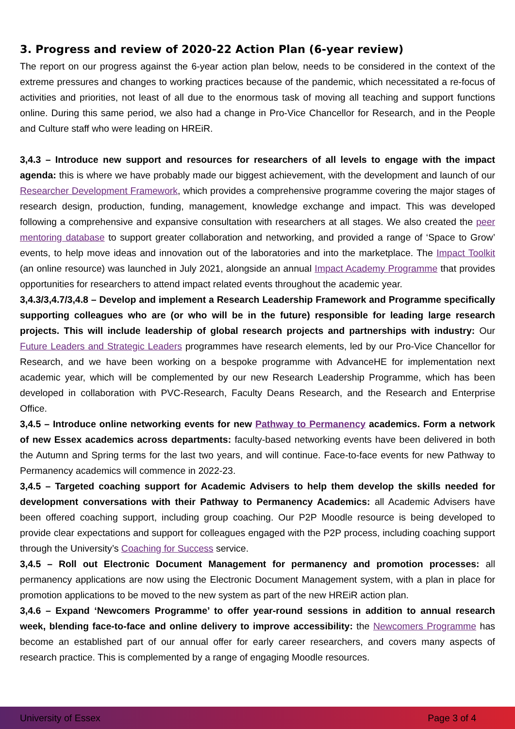3. Progress and review of 2020-22 Action Plan (6-year review)
The report on our progress against the 6-year action plan below, needs to be considered in the context of the extreme pressures and changes to working practices because of the pandemic, which necessitated a re-focus of activities and priorities, not least of all due to the enormous task of moving all teaching and support functions online. During this same period, we also had a change in Pro-Vice Chancellor for Research, and in the People and Culture staff who were leading on HREiR.
3,4.3 – Introduce new support and resources for researchers of all levels to engage with the impact agenda: this is where we have probably made our biggest achievement, with the development and launch of our Researcher Development Framework, which provides a comprehensive programme covering the major stages of research design, production, funding, management, knowledge exchange and impact. This was developed following a comprehensive and expansive consultation with researchers at all stages. We also created the peer mentoring database to support greater collaboration and networking, and provided a range of ‘Space to Grow’ events, to help move ideas and innovation out of the laboratories and into the marketplace. The Impact Toolkit (an online resource) was launched in July 2021, alongside an annual Impact Academy Programme that provides opportunities for researchers to attend impact related events throughout the academic year.
3,4.3/3,4.7/3,4.8 – Develop and implement a Research Leadership Framework and Programme specifically supporting colleagues who are (or who will be in the future) responsible for leading large research projects. This will include leadership of global research projects and partnerships with industry: Our Future Leaders and Strategic Leaders programmes have research elements, led by our Pro-Vice Chancellor for Research, and we have been working on a bespoke programme with AdvanceHE for implementation next academic year, which will be complemented by our new Research Leadership Programme, which has been developed in collaboration with PVC-Research, Faculty Deans Research, and the Research and Enterprise Office.
3,4.5 – Introduce online networking events for new Pathway to Permanency academics. Form a network of new Essex academics across departments: faculty-based networking events have been delivered in both the Autumn and Spring terms for the last two years, and will continue. Face-to-face events for new Pathway to Permanency academics will commence in 2022-23.
3,4.5 – Targeted coaching support for Academic Advisers to help them develop the skills needed for development conversations with their Pathway to Permanency Academics: all Academic Advisers have been offered coaching support, including group coaching. Our P2P Moodle resource is being developed to provide clear expectations and support for colleagues engaged with the P2P process, including coaching support through the University’s Coaching for Success service.
3,4.5 – Roll out Electronic Document Management for permanency and promotion processes: all permanency applications are now using the Electronic Document Management system, with a plan in place for promotion applications to be moved to the new system as part of the new HREiR action plan.
3,4.6 – Expand ‘Newcomers Programme’ to offer year-round sessions in addition to annual research week, blending face-to-face and online delivery to improve accessibility: the Newcomers Programme has become an established part of our annual offer for early career researchers, and covers many aspects of research practice. This is complemented by a range of engaging Moodle resources.
University of Essex Page 3 of 4